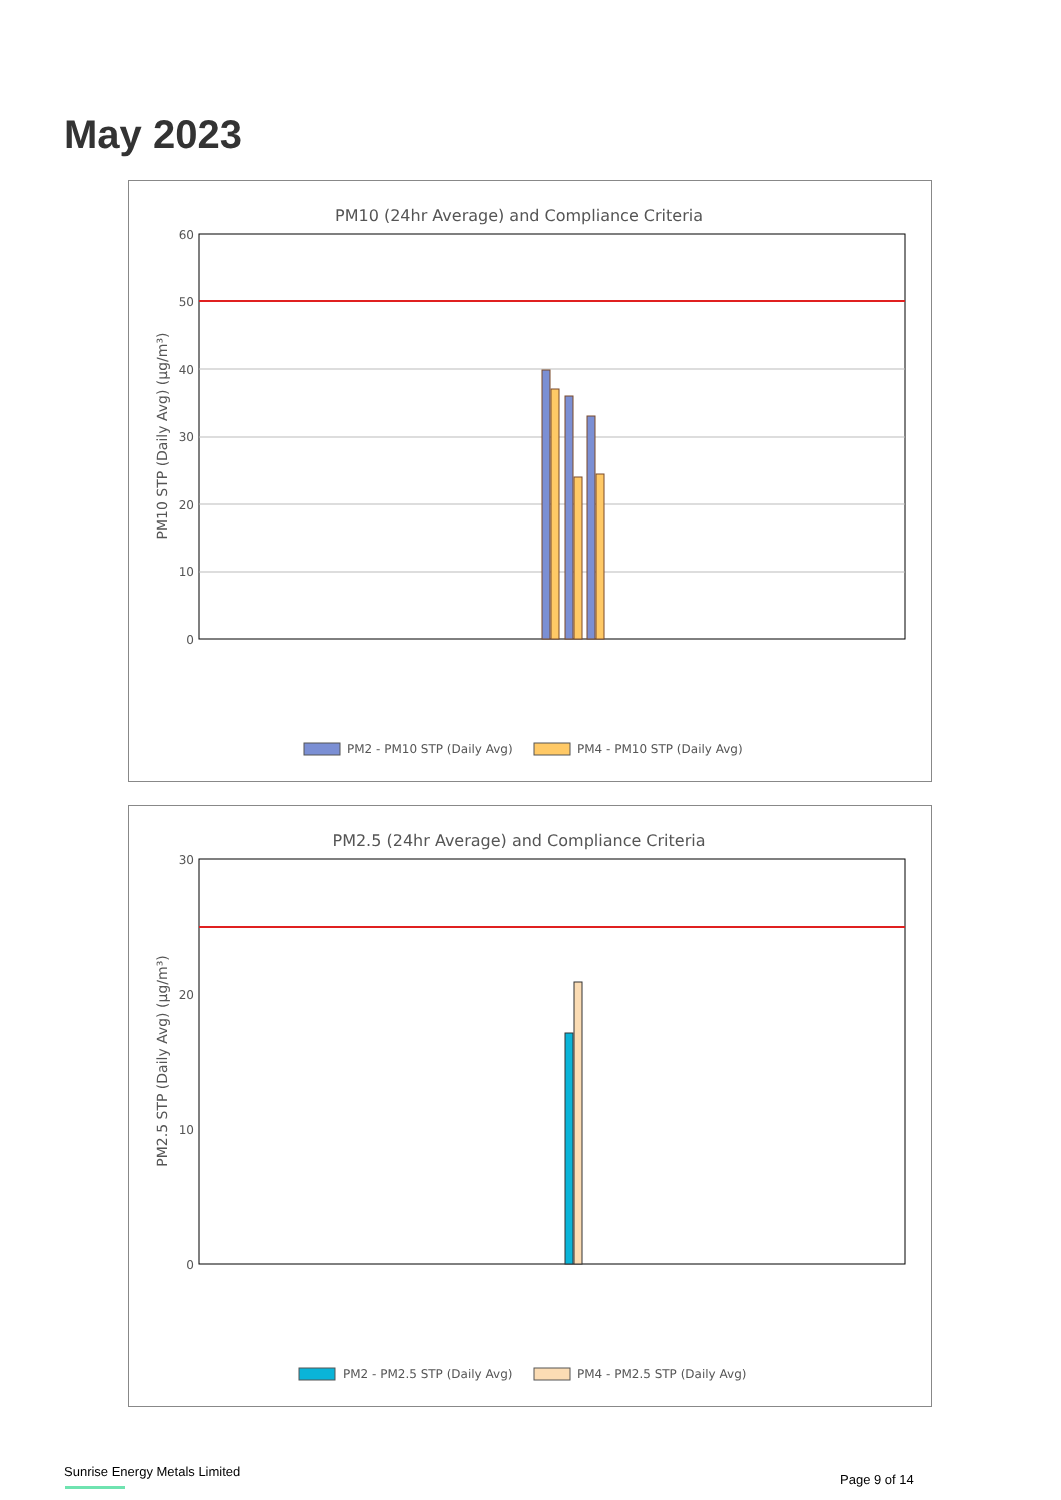May 2023
PM10 (24hr Average) and Compliance Criteria
60
50
40
30
20
10
0
PM10 STP (Daily Avg) (µg/m³)
PM2 - PM10 STP (Daily Avg)
PM4 - PM10 STP (Daily Avg)
PM2.5 (24hr Average) and Compliance Criteria
30
20
10
0
PM2.5 STP (Daily Avg) (µg/m³)
PM2 - PM2.5 STP (Daily Avg)
PM4 - PM2.5 STP (Daily Avg)
Sunrise Energy Metals Limited
Page 9 of 14